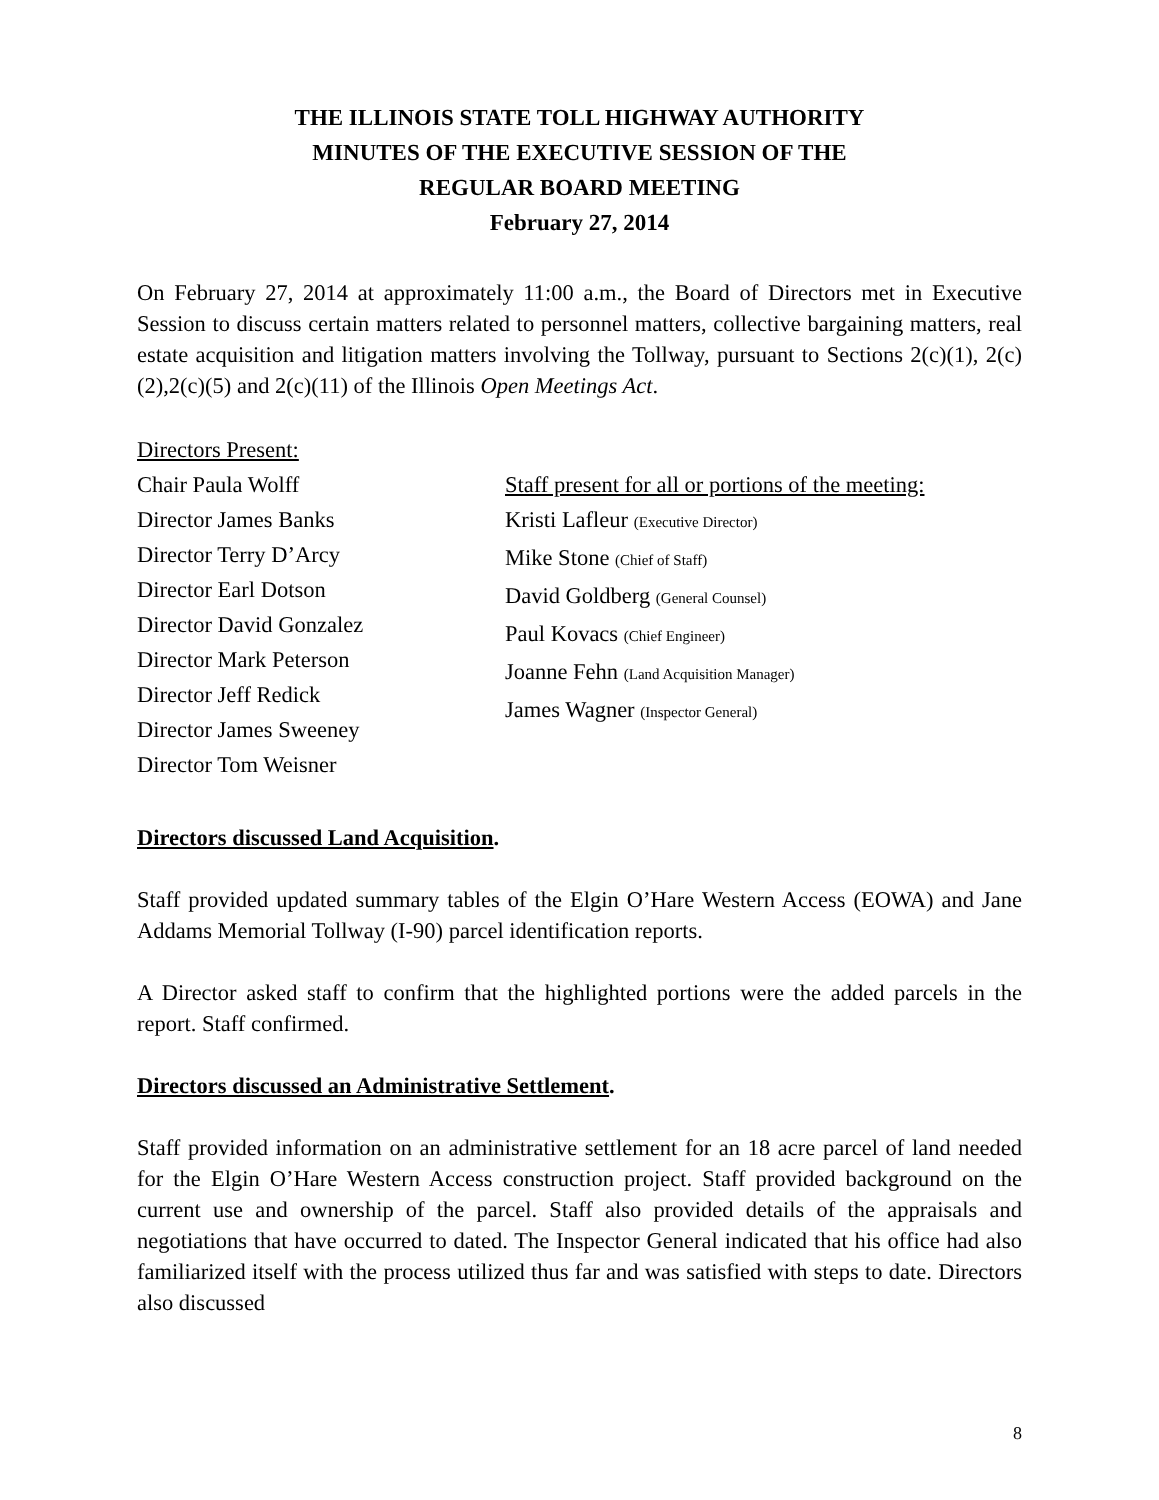THE ILLINOIS STATE TOLL HIGHWAY AUTHORITY
MINUTES OF THE EXECUTIVE SESSION OF THE
REGULAR BOARD MEETING
February 27, 2014
On February 27, 2014 at approximately 11:00 a.m., the Board of Directors met in Executive Session to discuss certain matters related to personnel matters, collective bargaining matters, real estate acquisition and litigation matters involving the Tollway, pursuant to Sections 2(c)(1), 2(c)(2),2(c)(5) and 2(c)(11) of the Illinois Open Meetings Act.
Directors Present:
Chair Paula Wolff
Director James Banks
Director Terry D’Arcy
Director Earl Dotson
Director David Gonzalez
Director Mark Peterson
Director Jeff Redick
Director James Sweeney
Director Tom Weisner
Staff present for all or portions of the meeting:
Kristi Lafleur (Executive Director)
Mike Stone (Chief of Staff)
David Goldberg (General Counsel)
Paul Kovacs (Chief Engineer)
Joanne Fehn (Land Acquisition Manager)
James Wagner (Inspector General)
Directors discussed Land Acquisition.
Staff provided updated summary tables of the Elgin O’Hare Western Access (EOWA) and Jane Addams Memorial Tollway (I-90) parcel identification reports.
A Director asked staff to confirm that the highlighted portions were the added parcels in the report. Staff confirmed.
Directors discussed an Administrative Settlement.
Staff provided information on an administrative settlement for an 18 acre parcel of land needed for the Elgin O’Hare Western Access construction project. Staff provided background on the current use and ownership of the parcel. Staff also provided details of the appraisals and negotiations that have occurred to dated. The Inspector General indicated that his office had also familiarized itself with the process utilized thus far and was satisfied with steps to date. Directors also discussed
8